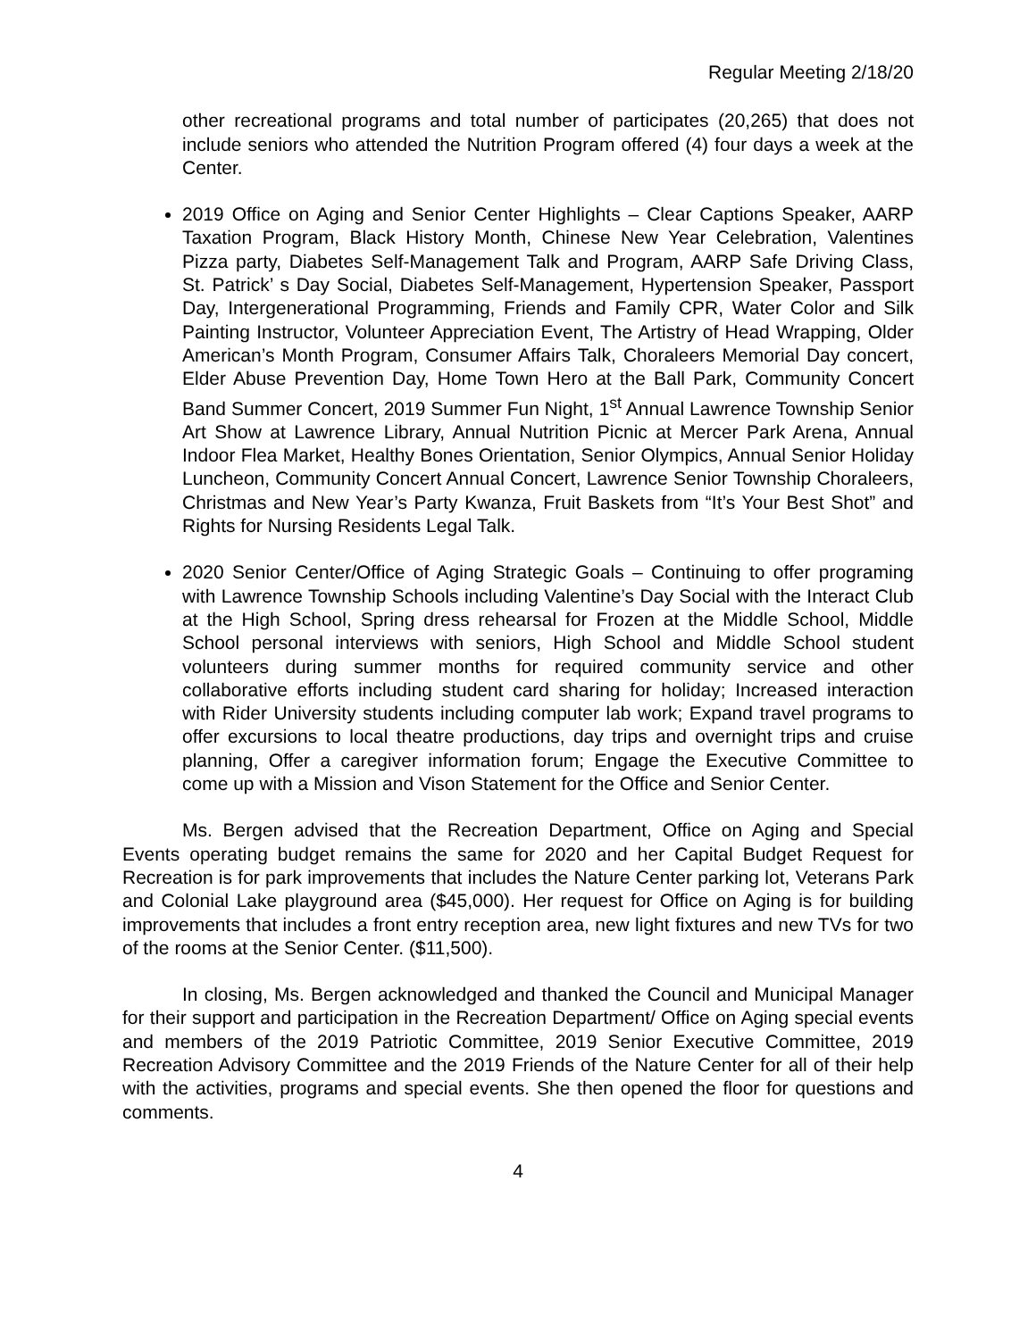Regular Meeting 2/18/20
other recreational programs and total number of participates (20,265) that does not include seniors who attended the Nutrition Program offered (4) four days a week at the Center.
2019 Office on Aging and Senior Center Highlights – Clear Captions Speaker, AARP Taxation Program, Black History Month, Chinese New Year Celebration, Valentines Pizza party, Diabetes Self-Management Talk and Program, AARP Safe Driving Class, St. Patrick’ s Day Social, Diabetes Self-Management, Hypertension Speaker, Passport Day, Intergenerational Programming, Friends and Family CPR, Water Color and Silk Painting Instructor, Volunteer Appreciation Event, The Artistry of Head Wrapping, Older American’s Month Program, Consumer Affairs Talk, Choraleers Memorial Day concert, Elder Abuse Prevention Day, Home Town Hero at the Ball Park, Community Concert Band Summer Concert, 2019 Summer Fun Night, 1<sup>st</sup> Annual Lawrence Township Senior Art Show at Lawrence Library, Annual Nutrition Picnic at Mercer Park Arena, Annual Indoor Flea Market, Healthy Bones Orientation, Senior Olympics, Annual Senior Holiday Luncheon, Community Concert Annual Concert, Lawrence Senior Township Choraleers, Christmas and New Year’s Party Kwanza, Fruit Baskets from “It’s Your Best Shot” and Rights for Nursing Residents Legal Talk.
2020 Senior Center/Office of Aging Strategic Goals – Continuing to offer programing with Lawrence Township Schools including Valentine’s Day Social with the Interact Club at the High School, Spring dress rehearsal for Frozen at the Middle School, Middle School personal interviews with seniors, High School and Middle School student volunteers during summer months for required community service and other collaborative efforts including student card sharing for holiday; Increased interaction with Rider University students including computer lab work; Expand travel programs to offer excursions to local theatre productions, day trips and overnight trips and cruise planning, Offer a caregiver information forum; Engage the Executive Committee to come up with a Mission and Vison Statement for the Office and Senior Center.
Ms. Bergen advised that the Recreation Department, Office on Aging and Special Events operating budget remains the same for 2020 and her Capital Budget Request for Recreation is for park improvements that includes the Nature Center parking lot, Veterans Park and Colonial Lake playground area ($45,000). Her request for Office on Aging is for building improvements that includes a front entry reception area, new light fixtures and new TVs for two of the rooms at the Senior Center. ($11,500).
In closing, Ms. Bergen acknowledged and thanked the Council and Municipal Manager for their support and participation in the Recreation Department/ Office on Aging special events and members of the 2019 Patriotic Committee, 2019 Senior Executive Committee, 2019 Recreation Advisory Committee and the 2019 Friends of the Nature Center for all of their help with the activities, programs and special events. She then opened the floor for questions and comments.
4